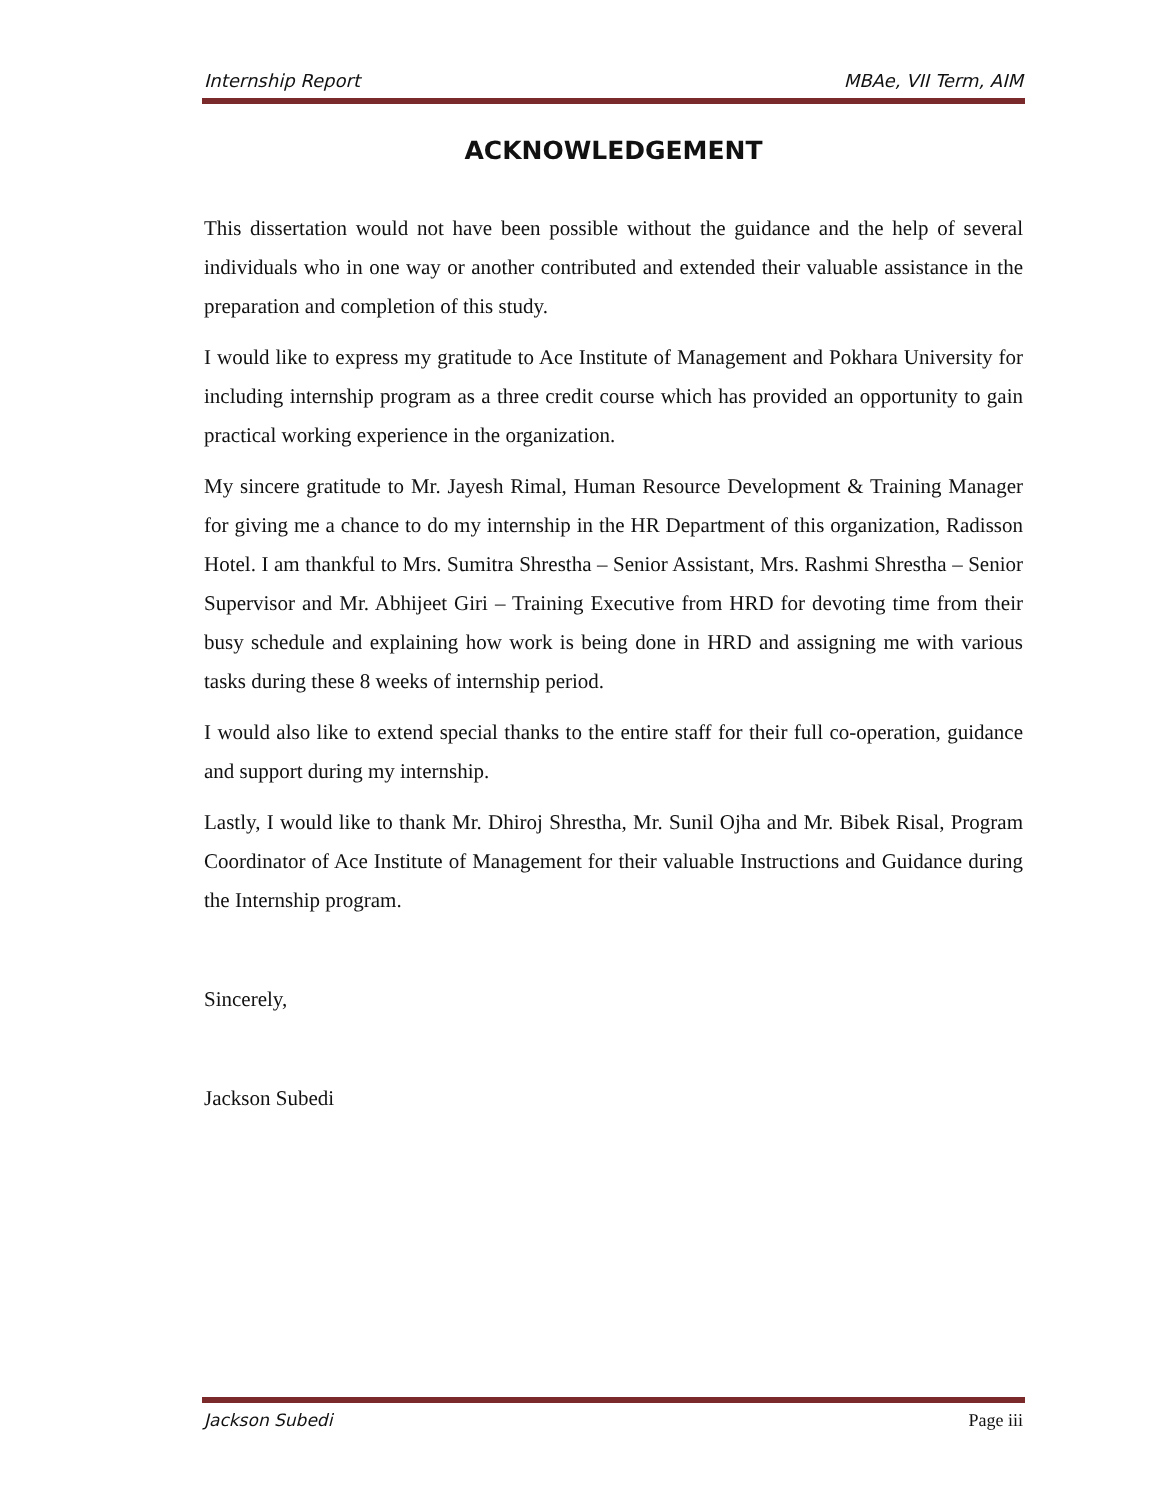Internship Report MBAe, VII Term, AIM
ACKNOWLEDGEMENT
This dissertation would not have been possible without the guidance and the help of several individuals who in one way or another contributed and extended their valuable assistance in the preparation and completion of this study.
I would like to express my gratitude to Ace Institute of Management and Pokhara University for including internship program as a three credit course which has provided an opportunity to gain practical working experience in the organization.
My sincere gratitude to Mr. Jayesh Rimal, Human Resource Development & Training Manager for giving me a chance to do my internship in the HR Department of this organization, Radisson Hotel. I am thankful to Mrs. Sumitra Shrestha – Senior Assistant, Mrs. Rashmi Shrestha – Senior Supervisor and Mr. Abhijeet Giri – Training Executive from HRD for devoting time from their busy schedule and explaining how work is being done in HRD and assigning me with various tasks during these 8 weeks of internship period.
I would also like to extend special thanks to the entire staff for their full co-operation, guidance and support during my internship.
Lastly, I would like to thank Mr. Dhiroj Shrestha, Mr. Sunil Ojha and Mr. Bibek Risal, Program Coordinator of Ace Institute of Management for their valuable Instructions and Guidance during the Internship program.
Sincerely,
Jackson Subedi
Jackson Subedi Page iii